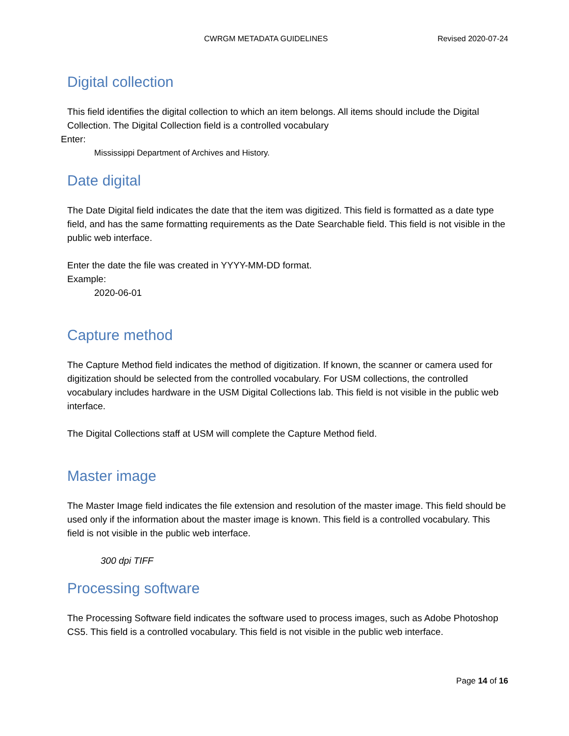CWRGM METADATA GUIDELINES Revised 2020-07-24
Digital collection
This field identifies the digital collection to which an item belongs. All items should include the Digital Collection. The Digital Collection field is a controlled vocabulary
Enter:
Mississippi Department of Archives and History.
Date digital
The Date Digital field indicates the date that the item was digitized. This field is formatted as a date type field, and has the same formatting requirements as the Date Searchable field. This field is not visible in the public web interface.
Enter the date the file was created in YYYY-MM-DD format.
Example:
2020-06-01
Capture method
The Capture Method field indicates the method of digitization. If known, the scanner or camera used for digitization should be selected from the controlled vocabulary. For USM collections, the controlled vocabulary includes hardware in the USM Digital Collections lab. This field is not visible in the public web interface.
The Digital Collections staff at USM will complete the Capture Method field.
Master image
The Master Image field indicates the file extension and resolution of the master image. This field should be used only if the information about the master image is known. This field is a controlled vocabulary. This field is not visible in the public web interface.
300 dpi TIFF
Processing software
The Processing Software field indicates the software used to process images, such as Adobe Photoshop CS5. This field is a controlled vocabulary. This field is not visible in the public web interface.
Page 14 of 16